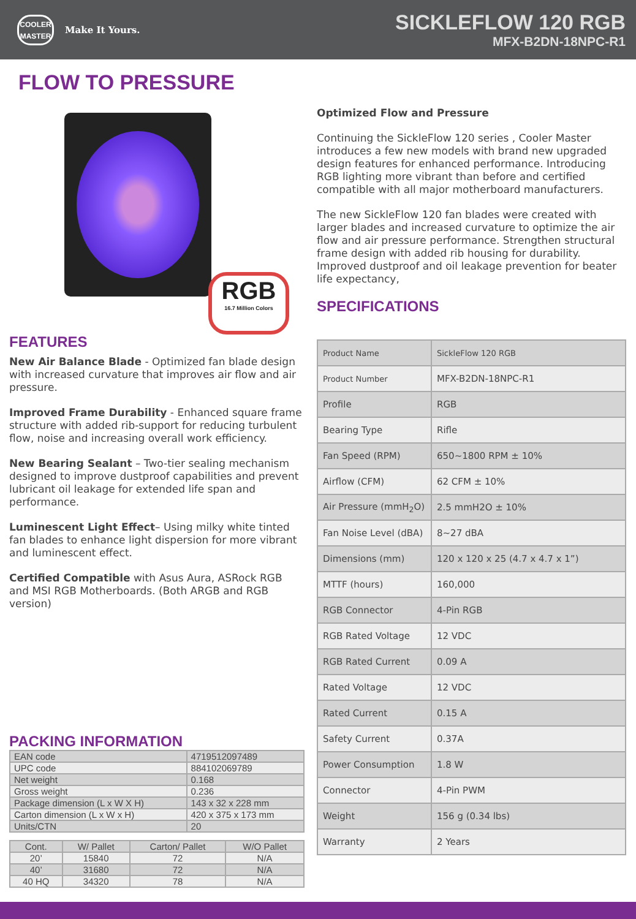COOLER
MASTER
Make It Yours.
SICKLEFLOW 120 RGB
MFX-B2DN-18NPC-R1
FLOW TO PRESSURE
RGB
16.7 Million Colors
FEATURES
New Air Balance Blade - Optimized fan blade design with increased curvature that improves air flow and air pressure.
Improved Frame Durability - Enhanced square frame structure with added rib-support for reducing turbulent flow, noise and increasing overall work efficiency.
New Bearing Sealant – Two-tier sealing mechanism designed to improve dustproof capabilities and prevent lubricant oil leakage for extended life span and performance.
Luminescent Light Effect– Using milky white tinted fan blades to enhance light dispersion for more vibrant and luminescent effect.
Certified Compatible with Asus Aura, ASRock RGB and MSI RGB Motherboards. (Both ARGB and RGB version)
PACKING INFORMATION
| EAN code | 4719512097489 |
| UPC code | 884102069789 |
| Net weight | 0.168 |
| Gross weight | 0.236 |
| Package dimension (L x W X H) | 143 x 32 x 228 mm |
| Carton dimension (L x W x H) | 420 x 375 x 173 mm |
| Units/CTN | 20 |
| Cont. | W/ Pallet | Carton/ Pallet | W/O Pallet |
| --- | --- | --- | --- |
| 20’ | 15840 | 72 | N/A |
| 40’ | 31680 | 72 | N/A |
| 40 HQ | 34320 | 78 | N/A |
Optimized Flow and Pressure
Continuing the SickleFlow 120 series , Cooler Master introduces a few new models with brand new upgraded design features for enhanced performance. Introducing RGB lighting more vibrant than before and certified compatible with all major motherboard manufacturers.
The new SickleFlow 120 fan blades were created with larger blades and increased curvature to optimize the air flow and air pressure performance. Strengthen structural frame design with added rib housing for durability. Improved dustproof and oil leakage prevention for beater life expectancy,
SPECIFICATIONS
| Product Name | SickleFlow 120 RGB |
| Product Number | MFX-B2DN-18NPC-R1 |
| Profile | RGB |
| Bearing Type | Rifle |
| Fan Speed (RPM) | 650~1800 RPM ± 10% |
| Airflow (CFM) | 62 CFM ± 10% |
| Air Pressure (mmH<sub>2</sub>O) | 2.5 mmH2O ± 10% |
| Fan Noise Level (dBA) | 8~27 dBA |
| Dimensions (mm) | 120 x 120 x 25 (4.7 x 4.7 x 1”) |
| MTTF (hours) | 160,000 |
| RGB Connector | 4-Pin RGB |
| RGB Rated Voltage | 12 VDC |
| RGB Rated Current | 0.09 A |
| Rated Voltage | 12 VDC |
| Rated Current | 0.15 A |
| Safety Current | 0.37A |
| Power Consumption | 1.8 W |
| Connector | 4-Pin PWM |
| Weight | 156 g (0.34 lbs) |
| Warranty | 2 Years |